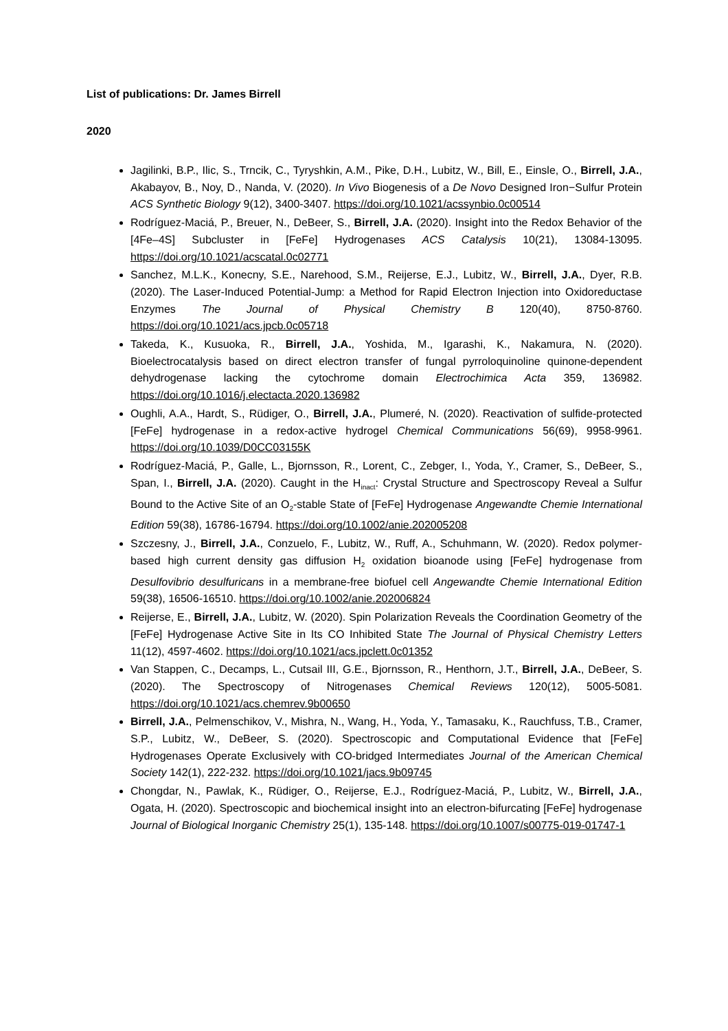List of publications: Dr. James Birrell
2020
Jagilinki, B.P., Ilic, S., Trncik, C., Tyryshkin, A.M., Pike, D.H., Lubitz, W., Bill, E., Einsle, O., Birrell, J.A., Akabayov, B., Noy, D., Nanda, V. (2020). In Vivo Biogenesis of a De Novo Designed Iron−Sulfur Protein ACS Synthetic Biology 9(12), 3400-3407. https://doi.org/10.1021/acssynbio.0c00514
Rodríguez-Maciá, P., Breuer, N., DeBeer, S., Birrell, J.A. (2020). Insight into the Redox Behavior of the [4Fe–4S] Subcluster in [FeFe] Hydrogenases ACS Catalysis 10(21), 13084-13095. https://doi.org/10.1021/acscatal.0c02771
Sanchez, M.L.K., Konecny, S.E., Narehood, S.M., Reijerse, E.J., Lubitz, W., Birrell, J.A., Dyer, R.B. (2020). The Laser-Induced Potential-Jump: a Method for Rapid Electron Injection into Oxidoreductase Enzymes The Journal of Physical Chemistry B 120(40), 8750-8760. https://doi.org/10.1021/acs.jpcb.0c05718
Takeda, K., Kusuoka, R., Birrell, J.A., Yoshida, M., Igarashi, K., Nakamura, N. (2020). Bioelectrocatalysis based on direct electron transfer of fungal pyrroloquinoline quinone-dependent dehydrogenase lacking the cytochrome domain Electrochimica Acta 359, 136982. https://doi.org/10.1016/j.electacta.2020.136982
Oughli, A.A., Hardt, S., Rüdiger, O., Birrell, J.A., Plumeré, N. (2020). Reactivation of sulfide-protected [FeFe] hydrogenase in a redox-active hydrogel Chemical Communications 56(69), 9958-9961. https://doi.org/10.1039/D0CC03155K
Rodríguez-Maciá, P., Galle, L., Bjornsson, R., Lorent, C., Zebger, I., Yoda, Y., Cramer, S., DeBeer, S., Span, I., Birrell, J.A. (2020). Caught in the H<sub>inact</sub>: Crystal Structure and Spectroscopy Reveal a Sulfur Bound to the Active Site of an O<sub>2</sub>-stable State of [FeFe] Hydrogenase Angewandte Chemie International Edition 59(38), 16786-16794. https://doi.org/10.1002/anie.202005208
Szczesny, J., Birrell, J.A., Conzuelo, F., Lubitz, W., Ruff, A., Schuhmann, W. (2020). Redox polymer-based high current density gas diffusion H<sub>2</sub> oxidation bioanode using [FeFe] hydrogenase from Desulfovibrio desulfuricans in a membrane-free biofuel cell Angewandte Chemie International Edition 59(38), 16506-16510. https://doi.org/10.1002/anie.202006824
Reijerse, E., Birrell, J.A., Lubitz, W. (2020). Spin Polarization Reveals the Coordination Geometry of the [FeFe] Hydrogenase Active Site in Its CO Inhibited State The Journal of Physical Chemistry Letters 11(12), 4597-4602. https://doi.org/10.1021/acs.jpclett.0c01352
Van Stappen, C., Decamps, L., Cutsail III, G.E., Bjornsson, R., Henthorn, J.T., Birrell, J.A., DeBeer, S. (2020). The Spectroscopy of Nitrogenases Chemical Reviews 120(12), 5005-5081. https://doi.org/10.1021/acs.chemrev.9b00650
Birrell, J.A., Pelmenschikov, V., Mishra, N., Wang, H., Yoda, Y., Tamasaku, K., Rauchfuss, T.B., Cramer, S.P., Lubitz, W., DeBeer, S. (2020). Spectroscopic and Computational Evidence that [FeFe] Hydrogenases Operate Exclusively with CO-bridged Intermediates Journal of the American Chemical Society 142(1), 222-232. https://doi.org/10.1021/jacs.9b09745
Chongdar, N., Pawlak, K., Rüdiger, O., Reijerse, E.J., Rodríguez-Maciá, P., Lubitz, W., Birrell, J.A., Ogata, H. (2020). Spectroscopic and biochemical insight into an electron-bifurcating [FeFe] hydrogenase Journal of Biological Inorganic Chemistry 25(1), 135-148. https://doi.org/10.1007/s00775-019-01747-1